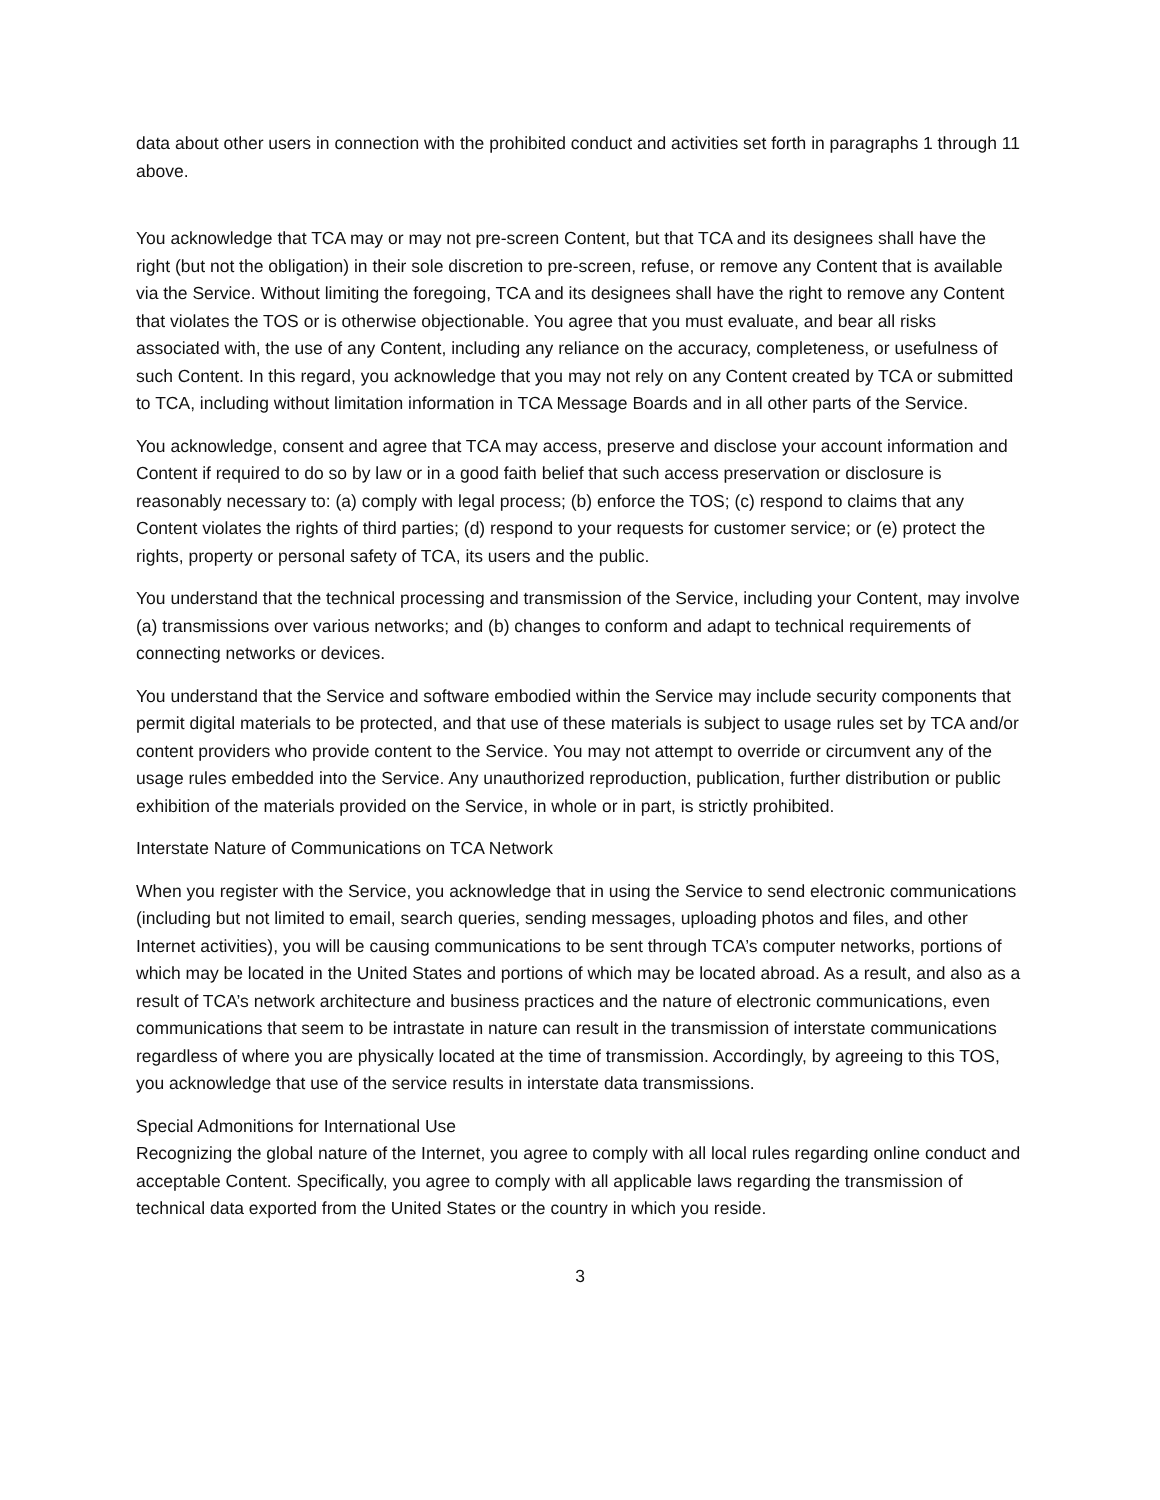data about other users in connection with the prohibited conduct and activities set forth in paragraphs 1 through 11 above.
You acknowledge that TCA may or may not pre-screen Content, but that TCA and its designees shall have the right (but not the obligation) in their sole discretion to pre-screen, refuse, or remove any Content that is available via the Service. Without limiting the foregoing, TCA and its designees shall have the right to remove any Content that violates the TOS or is otherwise objectionable. You agree that you must evaluate, and bear all risks associated with, the use of any Content, including any reliance on the accuracy, completeness, or usefulness of such Content. In this regard, you acknowledge that you may not rely on any Content created by TCA or submitted to TCA, including without limitation information in TCA Message Boards and in all other parts of the Service.
You acknowledge, consent and agree that TCA may access, preserve and disclose your account information and Content if required to do so by law or in a good faith belief that such access preservation or disclosure is reasonably necessary to: (a) comply with legal process; (b) enforce the TOS; (c) respond to claims that any Content violates the rights of third parties; (d) respond to your requests for customer service; or (e) protect the rights, property or personal safety of TCA, its users and the public.
You understand that the technical processing and transmission of the Service, including your Content, may involve (a) transmissions over various networks; and (b) changes to conform and adapt to technical requirements of connecting networks or devices.
You understand that the Service and software embodied within the Service may include security components that permit digital materials to be protected, and that use of these materials is subject to usage rules set by TCA and/or content providers who provide content to the Service. You may not attempt to override or circumvent any of the usage rules embedded into the Service. Any unauthorized reproduction, publication, further distribution or public exhibition of the materials provided on the Service, in whole or in part, is strictly prohibited.
Interstate Nature of Communications on TCA Network
When you register with the Service, you acknowledge that in using the Service to send electronic communications (including but not limited to email, search queries, sending messages, uploading photos and files, and other Internet activities), you will be causing communications to be sent through TCA’s computer networks, portions of which may be located in the United States and portions of which may be located abroad. As a result, and also as a result of TCA’s network architecture and business practices and the nature of electronic communications, even communications that seem to be intrastate in nature can result in the transmission of interstate communications regardless of where you are physically located at the time of transmission. Accordingly, by agreeing to this TOS, you acknowledge that use of the service results in interstate data transmissions.
Special Admonitions for International Use
Recognizing the global nature of the Internet, you agree to comply with all local rules regarding online conduct and acceptable Content. Specifically, you agree to comply with all applicable laws regarding the transmission of technical data exported from the United States or the country in which you reside.
3